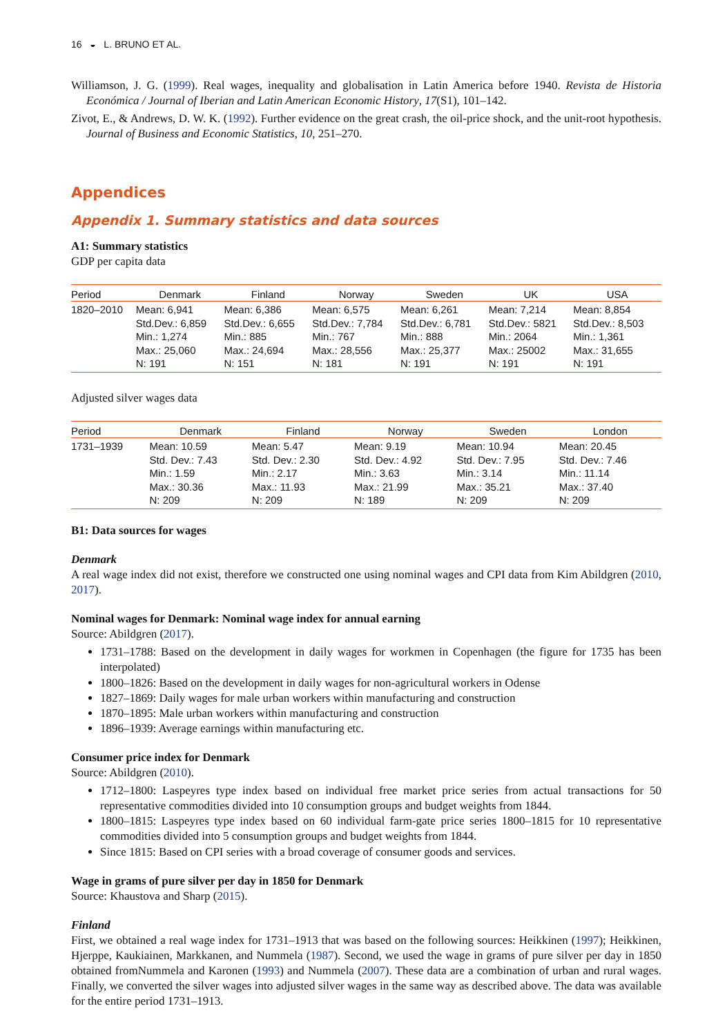16 ◒ L. BRUNO ET AL.
Williamson, J. G. (1999). Real wages, inequality and globalisation in Latin America before 1940. Revista de Historia Económica / Journal of Iberian and Latin American Economic History, 17(S1), 101–142.
Zivot, E., & Andrews, D. W. K. (1992). Further evidence on the great crash, the oil-price shock, and the unit-root hypothesis. Journal of Business and Economic Statistics, 10, 251–270.
Appendices
Appendix 1. Summary statistics and data sources
A1: Summary statistics
GDP per capita data
| Period | Denmark | Finland | Norway | Sweden | UK | USA |
| --- | --- | --- | --- | --- | --- | --- |
| 1820–2010 | Mean: 6,941 Std.Dev.: 6,859 Min.: 1,274 Max.: 25,060 N: 191 | Mean: 6,386 Std.Dev.: 6,655 Min.: 885 Max.: 24,694 N: 151 | Mean: 6,575 Std.Dev.: 7,784 Min.: 767 Max.: 28,556 N: 181 | Mean: 6,261 Std.Dev.: 6,781 Min.: 888 Max.: 25,377 N: 191 | Mean: 7,214 Std.Dev.: 5821 Min.: 2064 Max.: 25002 N: 191 | Mean: 8,854 Std.Dev.: 8,503 Min.: 1,361 Max.: 31,655 N: 191 |
Adjusted silver wages data
| Period | Denmark | Finland | Norway | Sweden | London |
| --- | --- | --- | --- | --- | --- |
| 1731–1939 | Mean: 10.59 Std. Dev.: 7.43 Min.: 1.59 Max.: 30.36 N: 209 | Mean: 5.47 Std. Dev.: 2.30 Min.: 2.17 Max.: 11.93 N: 209 | Mean: 9.19 Std. Dev.: 4.92 Min.: 3.63 Max.: 21.99 N: 189 | Mean: 10.94 Std. Dev.: 7.95 Min.: 3.14 Max.: 35.21 N: 209 | Mean: 20.45 Std. Dev.: 7.46 Min.: 11.14 Max.: 37.40 N: 209 |
B1: Data sources for wages
Denmark
A real wage index did not exist, therefore we constructed one using nominal wages and CPI data from Kim Abildgren (2010, 2017).
Nominal wages for Denmark: Nominal wage index for annual earning
Source: Abildgren (2017).
1731–1788: Based on the development in daily wages for workmen in Copenhagen (the figure for 1735 has been interpolated)
1800–1826: Based on the development in daily wages for non-agricultural workers in Odense
1827–1869: Daily wages for male urban workers within manufacturing and construction
1870–1895: Male urban workers within manufacturing and construction
1896–1939: Average earnings within manufacturing etc.
Consumer price index for Denmark
Source: Abildgren (2010).
1712–1800: Laspeyres type index based on individual free market price series from actual transactions for 50 representative commodities divided into 10 consumption groups and budget weights from 1844.
1800–1815: Laspeyres type index based on 60 individual farm-gate price series 1800–1815 for 10 representative commodities divided into 5 consumption groups and budget weights from 1844.
Since 1815: Based on CPI series with a broad coverage of consumer goods and services.
Wage in grams of pure silver per day in 1850 for Denmark
Source: Khaustova and Sharp (2015).
Finland
First, we obtained a real wage index for 1731–1913 that was based on the following sources: Heikkinen (1997); Heikkinen, Hjerppe, Kaukiainen, Markkanen, and Nummela (1987). Second, we used the wage in grams of pure silver per day in 1850 obtained fromNummela and Karonen (1993) and Nummela (2007). These data are a combination of urban and rural wages. Finally, we converted the silver wages into adjusted silver wages in the same way as described above. The data was available for the entire period 1731–1913.